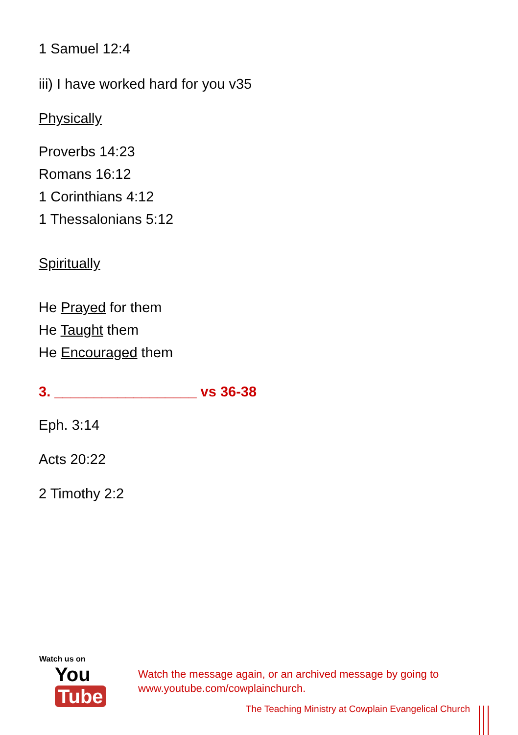1 Samuel 12:4
iii) I have worked hard for you v35
Physically
Proverbs 14:23
Romans 16:12
1 Corinthians 4:12
1 Thessalonians 5:12
Spiritually
He Prayed for them
He Taught them
He Encouraged them
3. __________________ vs 36-38
Eph. 3:14
Acts 20:22
2 Timothy 2:2
Watch us on
You Tube
Watch the message again, or an archived message by going to
www.youtube.com/cowplainchurch.
The Teaching Ministry at Cowplain Evangelical Church